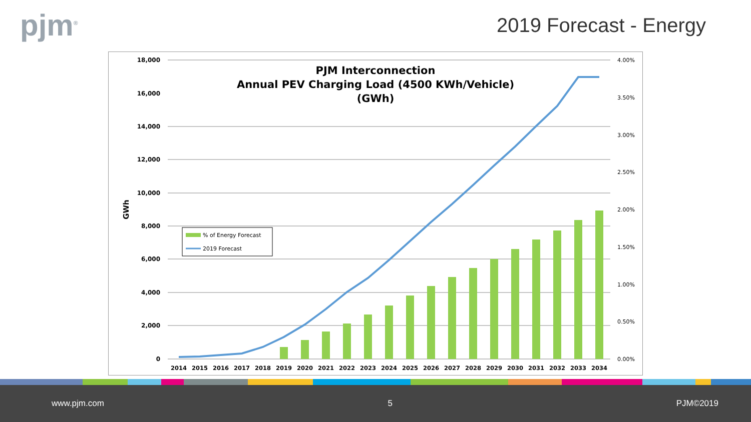pjm<sup>®</sup>
2019 Forecast - Energy
PJM Interconnection
Annual PEV Charging Load (4500 KWh/Vehicle)
(GWh)
18,000
16,000
14,000
12,000
10,000
8,000
6,000
4,000
2,000
0
4.00%
3.50%
3.00%
2.50%
2.00%
1.50%
1.00%
0.50%
0.00%
GWh
2014
2015
2016
2017
2018
2019
2020
2021
2022
2023
2024
2025
2026
2027
2028
2029
2030
2031
2032
2033
2034
% of Energy Forecast
2019 Forecast
www.pjm.com 5 PJM©2019